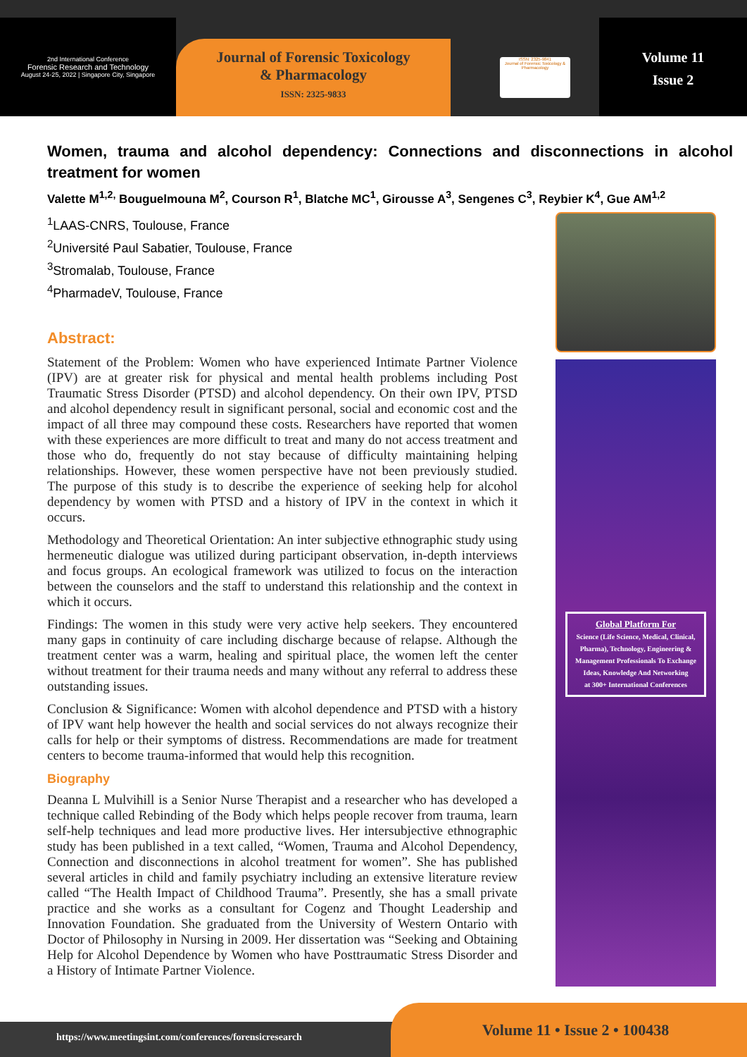2nd International Conference
Forensic Research and Technology
August 24-25, 2022 | Singapore City, Singapore
Journal of Forensic Toxicology
& Pharmacology
ISSN: 2325-9833
ISSN: 2325-9841
Journal of Forensic Toxicology & Pharmacology
Volume 11
Issue 2
Women, trauma and alcohol dependency: Connections and disconnections in alcohol treatment for women
Valette M<sup>1,2,</sup> Bouguelmouna M<sup>2</sup>, Courson R<sup>1</sup>, Blatche MC<sup>1</sup>, Girousse A<sup>3</sup>, Sengenes C<sup>3</sup>, Reybier K<sup>4</sup>, Gue AM<sup>1,2</sup>
<sup>1</sup> LAAS-CNRS, Toulouse, France
<sup>2</sup> Université Paul Sabatier, Toulouse, France
<sup>3</sup> Stromalab, Toulouse, France
<sup>4</sup> PharmadeV, Toulouse, France
Abstract:
Statement of the Problem: Women who have experienced Intimate Partner Violence (IPV) are at greater risk for physical and mental health problems including Post Traumatic Stress Disorder (PTSD) and alcohol dependency. On their own IPV, PTSD and alcohol dependency result in significant personal, social and economic cost and the impact of all three may compound these costs. Researchers have reported that women with these experiences are more difficult to treat and many do not access treatment and those who do, frequently do not stay because of difficulty maintaining helping relationships. However, these women perspective have not been previously studied. The purpose of this study is to describe the experience of seeking help for alcohol dependency by women with PTSD and a history of IPV in the context in which it occurs.
Methodology and Theoretical Orientation: An inter subjective ethnographic study using hermeneutic dialogue was utilized during participant observation, in-depth interviews and focus groups. An ecological framework was utilized to focus on the interaction between the counselors and the staff to understand this relationship and the context in which it occurs.
Findings: The women in this study were very active help seekers. They encountered many gaps in continuity of care including discharge because of relapse. Although the treatment center was a warm, healing and spiritual place, the women left the center without treatment for their trauma needs and many without any referral to address these outstanding issues.
Conclusion & Significance: Women with alcohol dependence and PTSD with a history of IPV want help however the health and social services do not always recognize their calls for help or their symptoms of distress. Recommendations are made for treatment centers to become trauma-informed that would help this recognition.
Biography
Deanna L Mulvihill is a Senior Nurse Therapist and a researcher who has developed a technique called Rebinding of the Body which helps people recover from trauma, learn self-help techniques and lead more productive lives. Her intersubjective ethnographic study has been published in a text called, “Women, Trauma and Alcohol Dependency, Connection and disconnections in alcohol treatment for women”. She has published several articles in child and family psychiatry including an extensive literature review called “The Health Impact of Childhood Trauma”. Presently, she has a small private practice and she works as a consultant for Cogenz and Thought Leadership and Innovation Foundation. She graduated from the University of Western Ontario with Doctor of Philosophy in Nursing in 2009. Her dissertation was “Seeking and Obtaining Help for Alcohol Dependence by Women who have Posttraumatic Stress Disorder and a History of Intimate Partner Violence.
Global Platform For
Science (Life Science, Medical, Clinical, Pharma), Technology, Engineering & Management Professionals To Exchange Ideas, Knowledge And Networking
at 300+ International Conferences
https://www.meetingsint.com/conferences/forensicresearch
Volume 11 • Issue 2 • 100438